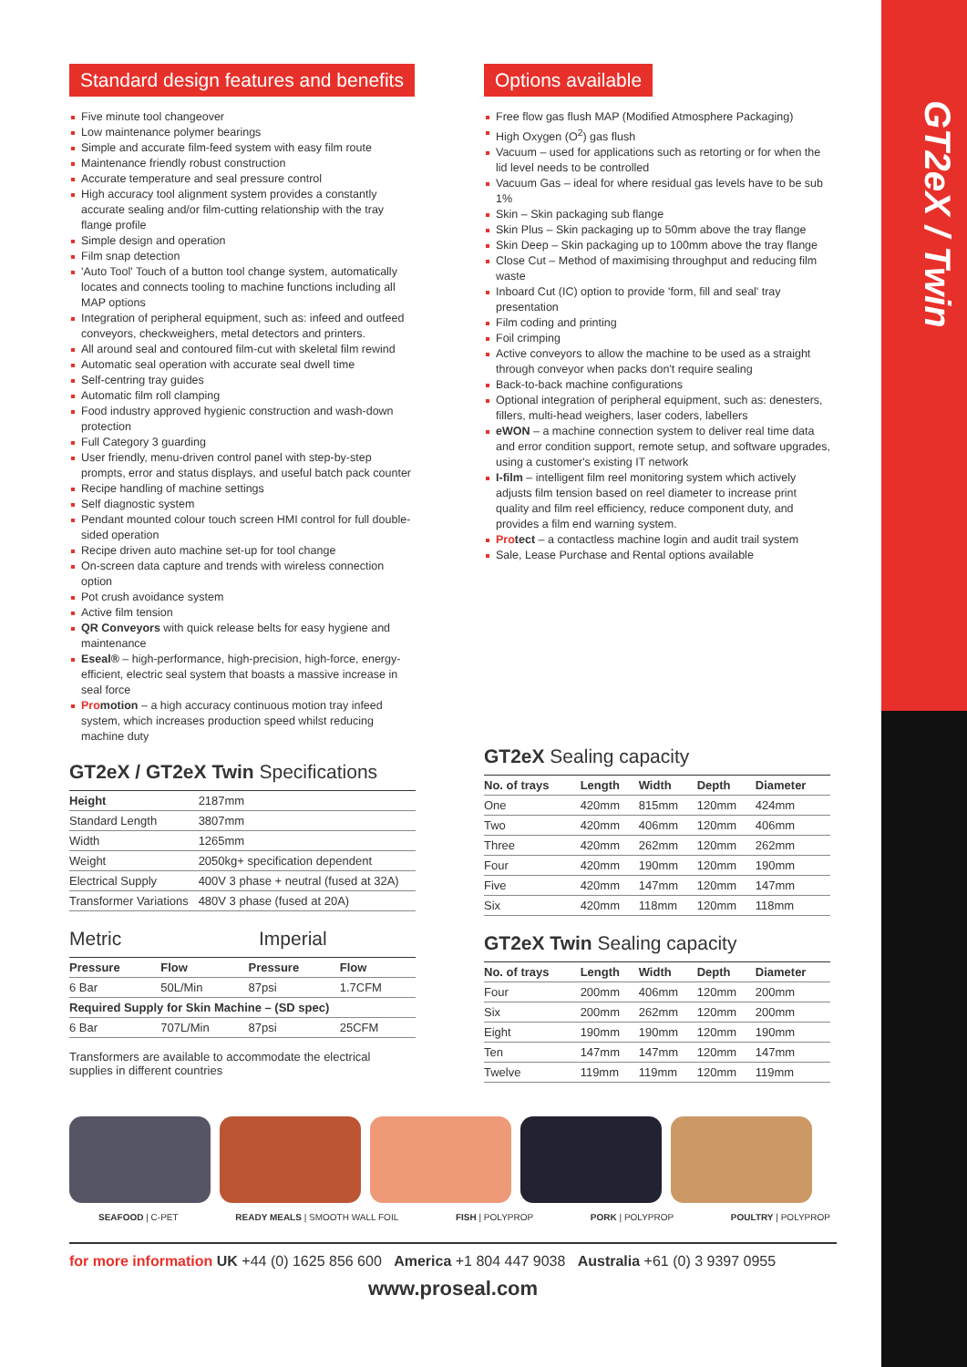GT2eX / Twin
Standard design features and benefits
Five minute tool changeover
Low maintenance polymer bearings
Simple and accurate film-feed system with easy film route
Maintenance friendly robust construction
Accurate temperature and seal pressure control
High accuracy tool alignment system provides a constantly accurate sealing and/or film-cutting relationship with the tray flange profile
Simple design and operation
Film snap detection
'Auto Tool' Touch of a button tool change system, automatically locates and connects tooling to machine functions including all MAP options
Integration of peripheral equipment, such as: infeed and outfeed conveyors, checkweighers, metal detectors and printers.
All around seal and contoured film-cut with skeletal film rewind
Automatic seal operation with accurate seal dwell time
Self-centring tray guides
Automatic film roll clamping
Food industry approved hygienic construction and wash-down protection
Full Category 3 guarding
User friendly, menu-driven control panel with step-by-step prompts, error and status displays, and useful batch pack counter
Recipe handling of machine settings
Self diagnostic system
Pendant mounted colour touch screen HMI control for full double-sided operation
Recipe driven auto machine set-up for tool change
On-screen data capture and trends with wireless connection option
Pot crush avoidance system
Active film tension
QR Conveyors with quick release belts for easy hygiene and maintenance
Eseal® – high-performance, high-precision, high-force, energy-efficient, electric seal system that boasts a massive increase in seal force
Promotion – a high accuracy continuous motion tray infeed system, which increases production speed whilst reducing machine duty
GT2eX / GT2eX Twin Specifications
| Height | 2187mm |
| --- | --- |
| Standard Length | 3807mm |
| Width | 1265mm |
| Weight | 2050kg+ specification dependent |
| Electrical Supply | 400V 3 phase + neutral (fused at 32A) |
| Transformer Variations | 480V 3 phase (fused at 20A) |
Metric Imperial
| Pressure | Flow | Pressure | Flow |
| --- | --- | --- | --- |
| 6 Bar | 50L/Min | 87psi | 1.7CFM |
| Required Supply for Skin Machine – (SD spec) | | | |
| 6 Bar | 707L/Min | 87psi | 25CFM |
Transformers are available to accommodate the electrical supplies in different countries
Options available
Free flow gas flush MAP (Modified Atmosphere Packaging)
High Oxygen (O<sup>2</sup>) gas flush
Vacuum – used for applications such as retorting or for when the lid level needs to be controlled
Vacuum Gas – ideal for where residual gas levels have to be sub 1%
Skin – Skin packaging sub flange
Skin Plus – Skin packaging up to 50mm above the tray flange
Skin Deep – Skin packaging up to 100mm above the tray flange
Close Cut – Method of maximising throughput and reducing film waste
Inboard Cut (IC) option to provide 'form, fill and seal' tray presentation
Film coding and printing
Foil crimping
Active conveyors to allow the machine to be used as a straight through conveyor when packs don't require sealing
Back-to-back machine configurations
Optional integration of peripheral equipment, such as: denesters, fillers, multi-head weighers, laser coders, labellers
eWON – a machine connection system to deliver real time data and error condition support, remote setup, and software upgrades, using a customer's existing IT network
I-film – intelligent film reel monitoring system which actively adjusts film tension based on reel diameter to increase print quality and film reel efficiency, reduce component duty, and provides a film end warning system.
Protect – a contactless machine login and audit trail system
Sale, Lease Purchase and Rental options available
GT2eX Sealing capacity
| No. of trays | Length | Width | Depth | Diameter |
| --- | --- | --- | --- | --- |
| One | 420mm | 815mm | 120mm | 424mm |
| Two | 420mm | 406mm | 120mm | 406mm |
| Three | 420mm | 262mm | 120mm | 262mm |
| Four | 420mm | 190mm | 120mm | 190mm |
| Five | 420mm | 147mm | 120mm | 147mm |
| Six | 420mm | 118mm | 120mm | 118mm |
GT2eX Twin Sealing capacity
| No. of trays | Length | Width | Depth | Diameter |
| --- | --- | --- | --- | --- |
| Four | 200mm | 406mm | 120mm | 200mm |
| Six | 200mm | 262mm | 120mm | 200mm |
| Eight | 190mm | 190mm | 120mm | 190mm |
| Ten | 147mm | 147mm | 120mm | 147mm |
| Twelve | 119mm | 119mm | 120mm | 119mm |
SEAFOOD | C-PET READY MEALS | SMOOTH WALL FOIL FISH | POLYPROP PORK | POLYPROP POULTRY | POLYPROP
for more information UK +44 (0) 1625 856 600 America +1 804 447 9038 Australia +61 (0) 3 9397 0955
www.proseal.com